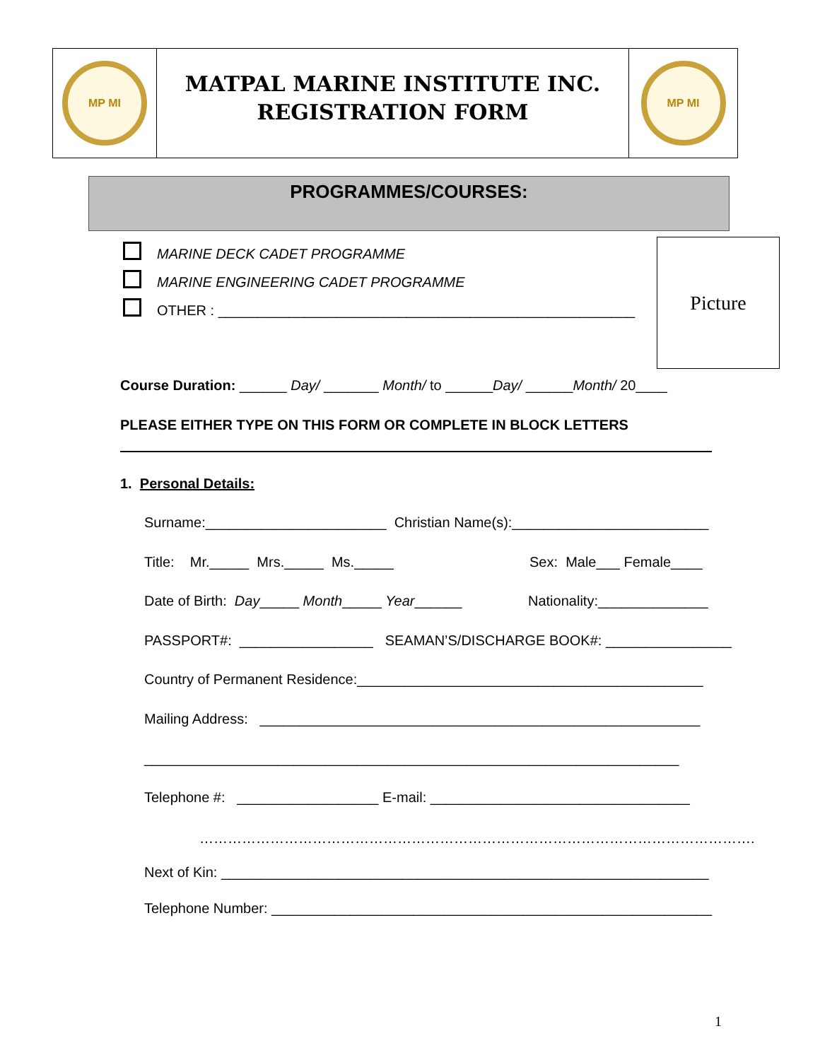MP MI
MATPAL MARINE INSTITUTE INC.
REGISTRATION FORM
MP MI
PROGRAMMES/COURSES:
MARINE DECK CADET PROGRAMME
MARINE ENGINEERING CADET PROGRAMME
OTHER : _____________________________________________________
Picture
Course Duration: ______ Day/ _______ Month/ to ______Day/ ______Month/ 20____
PLEASE EITHER TYPE ON THIS FORM OR COMPLETE IN BLOCK LETTERS
1. Personal Details:
Surname:_______________________ Christian Name(s):_________________________
Title: Mr._____ Mrs._____ Ms._____
Sex: Male___ Female____
Date of Birth: Day_____ Month_____ Year______
Nationality:______________
PASSPORT#: _________________ SEAMAN’S/DISCHARGE BOOK#: ________________
Country of Permanent Residence:____________________________________________
Mailing Address: ________________________________________________________
____________________________________________________________________
Telephone #: __________________ E-mail: _________________________________
……………………………………………………………………………………………………….
Next of Kin: ______________________________________________________________
Telephone Number: ________________________________________________________
1